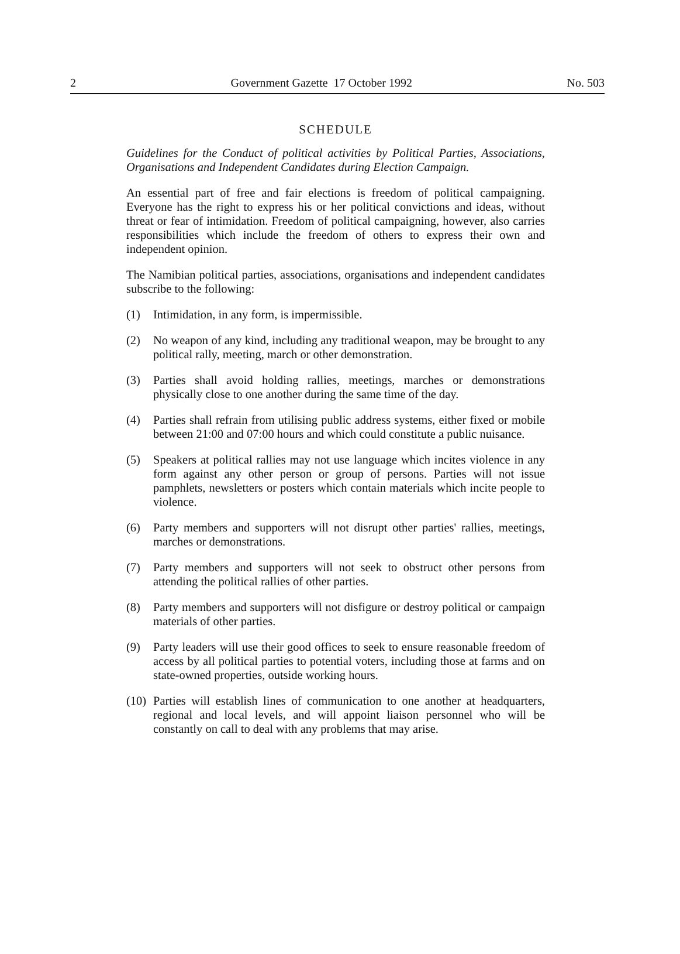2 Government Gazette 17 October 1992 No. 503
SCHEDULE
Guidelines for the Conduct of political activities by Political Parties, Associations, Organisations and Independent Candidates during Election Campaign.
An essential part of free and fair elections is freedom of political campaigning. Everyone has the right to express his or her political convictions and ideas, without threat or fear of intimidation. Freedom of political campaigning, however, also carries responsibilities which include the freedom of others to express their own and independent opinion.
The Namibian political parties, associations, organisations and independent candidates subscribe to the following:
(1) Intimidation, in any form, is impermissible.
(2) No weapon of any kind, including any traditional weapon, may be brought to any political rally, meeting, march or other demonstration.
(3) Parties shall avoid holding rallies, meetings, marches or demonstrations physically close to one another during the same time of the day.
(4) Parties shall refrain from utilising public address systems, either fixed or mobile between 21:00 and 07:00 hours and which could constitute a public nuisance.
(5) Speakers at political rallies may not use language which incites violence in any form against any other person or group of persons. Parties will not issue pamphlets, newsletters or posters which contain materials which incite people to violence.
(6) Party members and supporters will not disrupt other parties' rallies, meetings, marches or demonstrations.
(7) Party members and supporters will not seek to obstruct other persons from attending the political rallies of other parties.
(8) Party members and supporters will not disfigure or destroy political or campaign materials of other parties.
(9) Party leaders will use their good offices to seek to ensure reasonable freedom of access by all political parties to potential voters, including those at farms and on state-owned properties, outside working hours.
(10) Parties will establish lines of communication to one another at headquarters, regional and local levels, and will appoint liaison personnel who will be constantly on call to deal with any problems that may arise.